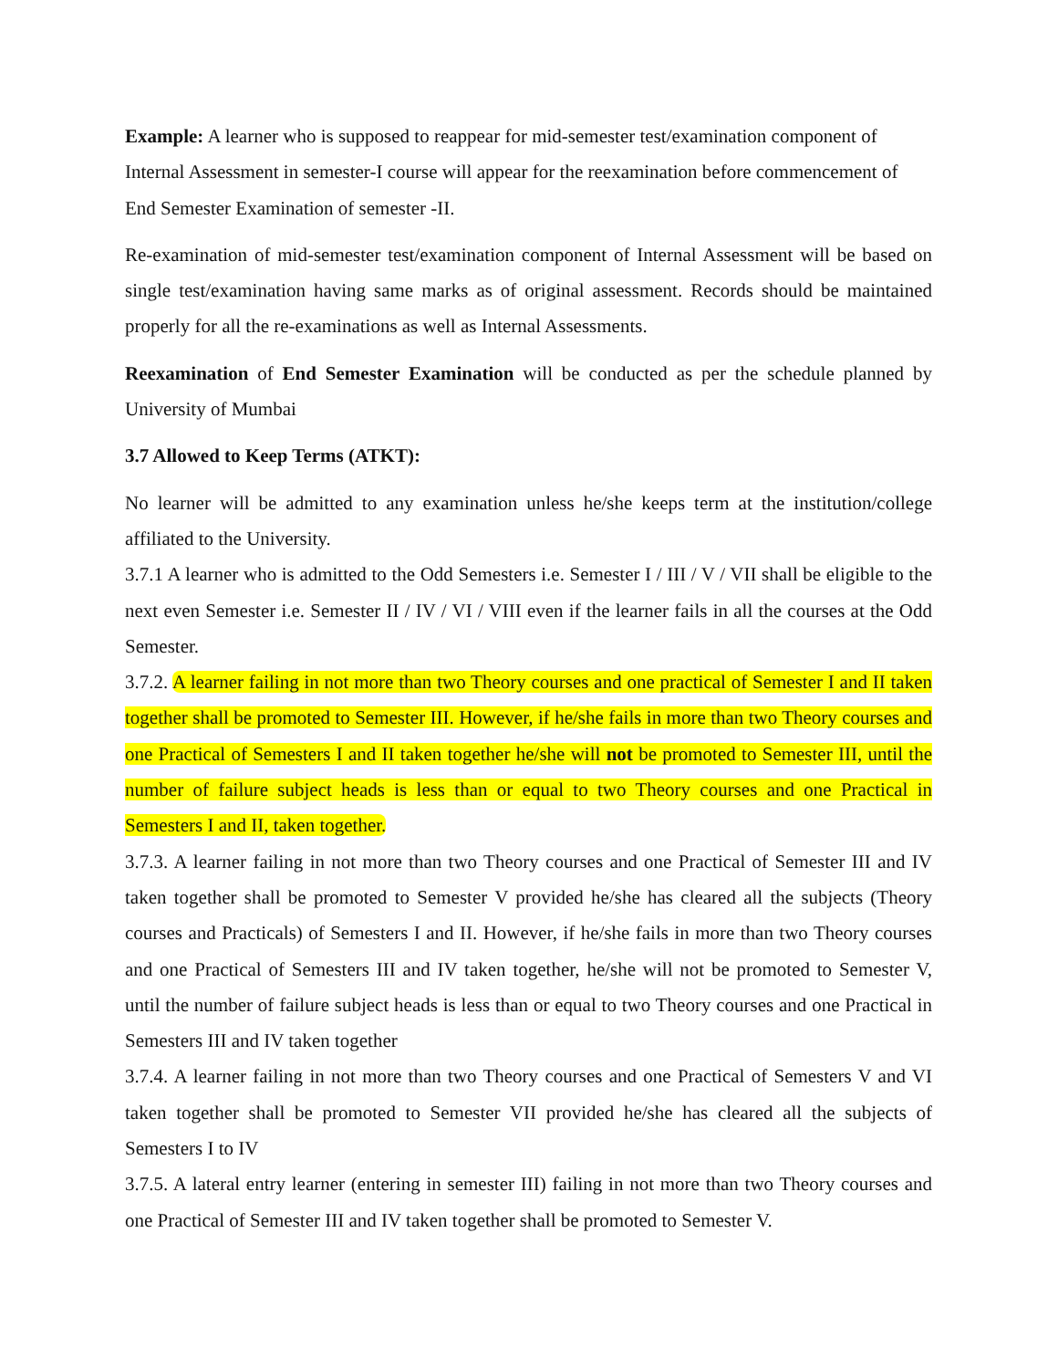Example: A learner who is supposed to reappear for mid-semester test/examination component of Internal Assessment in semester-I course will appear for the reexamination before commencement of End Semester Examination of semester -II.
Re-examination of mid-semester test/examination component of Internal Assessment will be based on single test/examination having same marks as of original assessment. Records should be maintained properly for all the re-examinations as well as Internal Assessments.
Reexamination of End Semester Examination will be conducted as per the schedule planned by University of Mumbai
3.7 Allowed to Keep Terms (ATKT):
No learner will be admitted to any examination unless he/she keeps term at the institution/college affiliated to the University.
3.7.1 A learner who is admitted to the Odd Semesters i.e. Semester I / III / V / VII shall be eligible to the next even Semester i.e. Semester II / IV / VI / VIII even if the learner fails in all the courses at the Odd Semester.
3.7.2. A learner failing in not more than two Theory courses and one practical of Semester I and II taken together shall be promoted to Semester III. However, if he/she fails in more than two Theory courses and one Practical of Semesters I and II taken together he/she will not be promoted to Semester III, until the number of failure subject heads is less than or equal to two Theory courses and one Practical in Semesters I and II, taken together.
3.7.3. A learner failing in not more than two Theory courses and one Practical of Semester III and IV taken together shall be promoted to Semester V provided he/she has cleared all the subjects (Theory courses and Practicals) of Semesters I and II. However, if he/she fails in more than two Theory courses and one Practical of Semesters III and IV taken together, he/she will not be promoted to Semester V, until the number of failure subject heads is less than or equal to two Theory courses and one Practical in Semesters III and IV taken together
3.7.4. A learner failing in not more than two Theory courses and one Practical of Semesters V and VI taken together shall be promoted to Semester VII provided he/she has cleared all the subjects of Semesters I to IV
3.7.5. A lateral entry learner (entering in semester III) failing in not more than two Theory courses and one Practical of Semester III and IV taken together shall be promoted to Semester V.